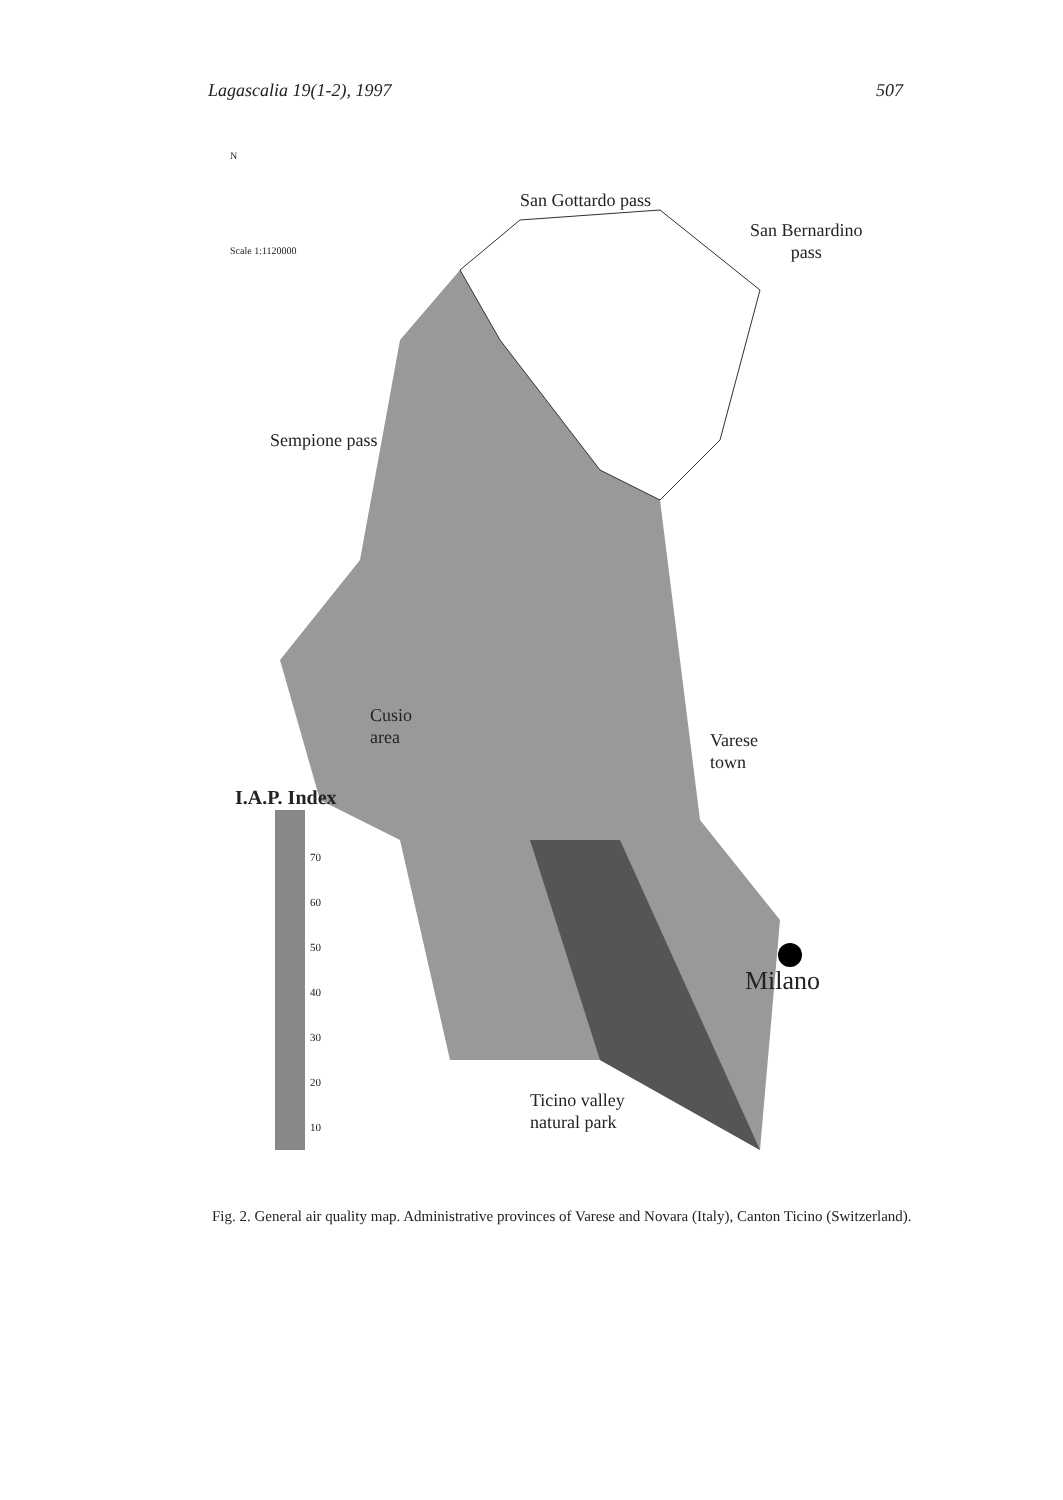Lagascalia 19(1-2), 1997 507
San Gottardo pass
San Bernardino
pass
Sempione pass
N
Scale 1:1120000
Cusio
area
Varese
town
I.A.P. Index
70
60
50
40
30
20
10
Milano
Ticino valley
natural park
Fig. 2. General air quality map. Administrative provinces of Varese and Novara (Italy), Canton Ticino (Switzerland).